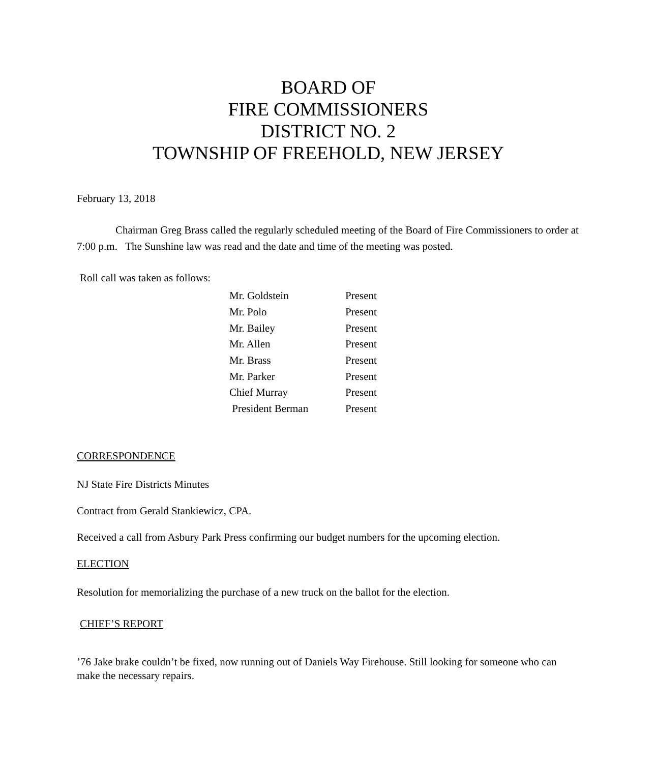BOARD OF
FIRE COMMISSIONERS
DISTRICT NO. 2
TOWNSHIP OF FREEHOLD, NEW JERSEY
February 13, 2018
Chairman Greg Brass called the regularly scheduled meeting of the Board of Fire Commissioners to order at 7:00 p.m. The Sunshine law was read and the date and time of the meeting was posted.
Roll call was taken as follows:
| Mr. Goldstein | Present |
| Mr. Polo | Present |
| Mr. Bailey | Present |
| Mr. Allen | Present |
| Mr. Brass | Present |
| Mr. Parker | Present |
| Chief Murray | Present |
| President Berman | Present |
CORRESPONDENCE
NJ State Fire Districts Minutes
Contract from Gerald Stankiewicz, CPA.
Received a call from Asbury Park Press confirming our budget numbers for the upcoming election.
ELECTION
Resolution for memorializing the purchase of a new truck on the ballot for the election.
CHIEF’S REPORT
’76 Jake brake couldn’t be fixed, now running out of Daniels Way Firehouse. Still looking for someone who can make the necessary repairs.